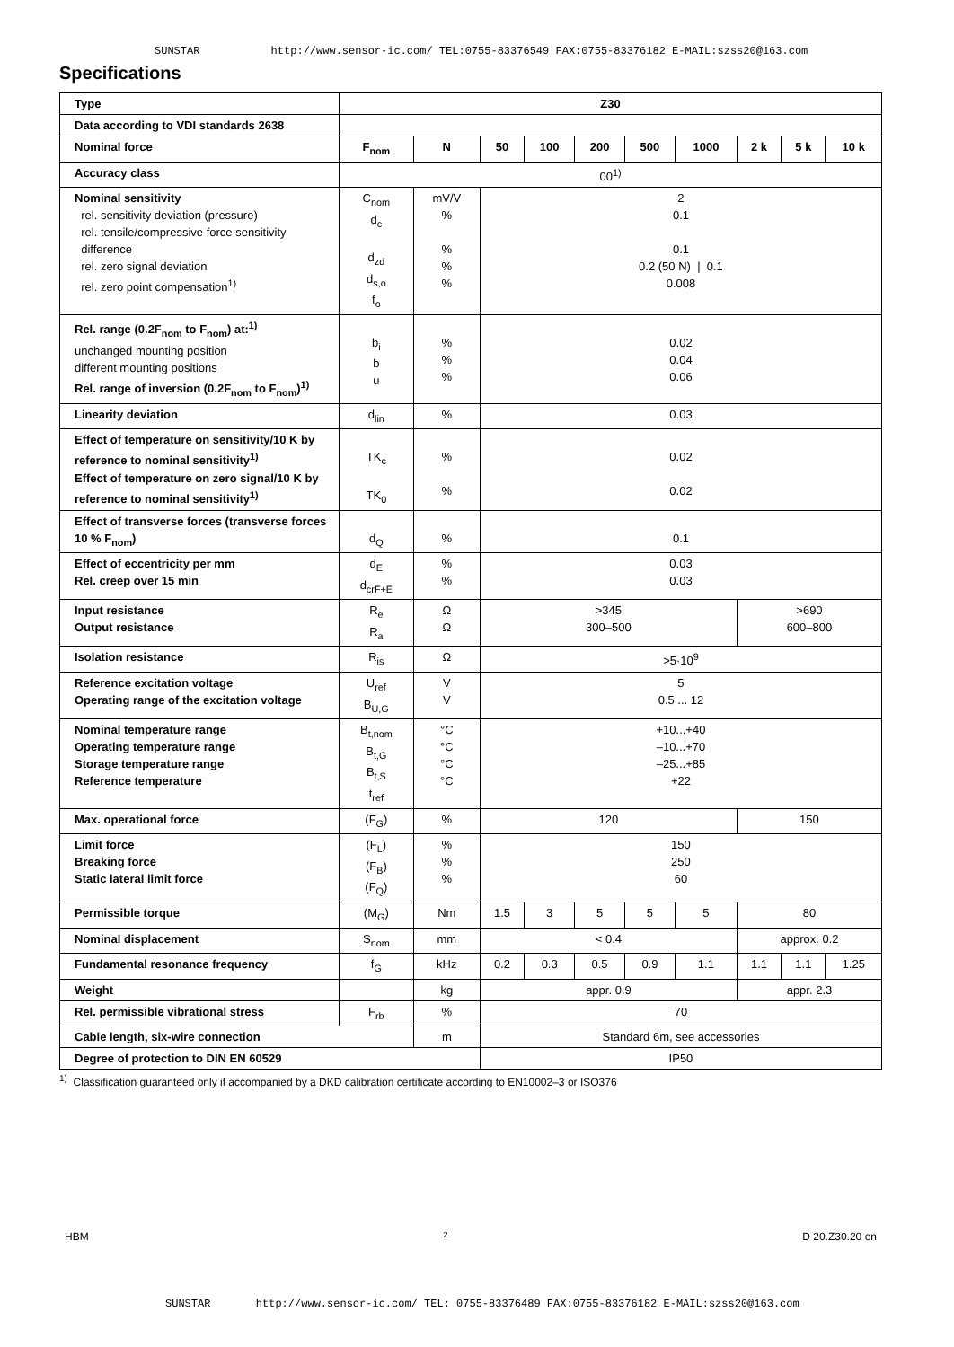SUNSTAR http://www.sensor-ic.com/ TEL:0755-83376549 FAX:0755-83376182 E-MAIL:szss20@163.com
Specifications
| Type | Z30 | | | | | | | | | |
| Data according to VDI standards 2638 | | | | | | | | | | |
| Nominal force | F<sub>nom</sub> | N | 50 | 100 | 200 | 500 | 1000 | 2 k | 5 k | 10 k |
| Accuracy class | 00<sup>1)</sup> | | | | | | | | | |
| Nominal sensitivity rel. sensitivity deviation (pressure) rel. tensile/compressive force sensitivity difference rel. zero signal deviation rel. zero point compensation<sup>1)</sup> | C<sub>nom</sub> d<sub>c</sub> d<sub>zd</sub> d<sub>s,o</sub> f<sub>o</sub> | mV/V % % % % | 2 0.1 0.1 0.2 (50 N) / 0.1 0.008 | | | | | | | |
| Rel. range (0.2F<sub>nom</sub> to F<sub>nom</sub>) at:<sup>1)</sup> unchanged mounting position different mounting positions Rel. range of inversion (0.2F<sub>nom</sub> to F<sub>nom</sub>)<sup>1)</sup> | b<sub>i</sub> b u | % % % | 0.02 0.04 0.06 | | | | | | | |
| Linearity deviation | d<sub>lin</sub> | % | 0.03 | | | | | | | |
| Effect of temperature on sensitivity/10 K by reference to nominal sensitivity<sup>1)</sup> Effect of temperature on zero signal/10 K by reference to nominal sensitivity<sup>1)</sup> | TK<sub>c</sub> TK<sub>0</sub> | % % | 0.02 0.02 | | | | | | | |
| Effect of transverse forces (transverse forces 10 % F<sub>nom</sub>) | d<sub>Q</sub> | % | 0.1 | | | | | | | |
| Effect of eccentricity per mm Rel. creep over 15 min | d<sub>E</sub> d<sub>crF+E</sub> | % % | 0.03 0.03 | | | | | | | |
| Input resistance Output resistance | R<sub>e</sub> R<sub>a</sub> | Ω Ω | >345 300–500 | | | | | >690 600–800 | | |
| Isolation resistance | R<sub>is</sub> | Ω | >5·10<sup>9</sup> | | | | | | | |
| Reference excitation voltage Operating range of the excitation voltage | U<sub>ref</sub> B<sub>U,G</sub> | V V | 5 0.5 ... 12 | | | | | | | |
| Nominal temperature range Operating temperature range Storage temperature range Reference temperature | B<sub>t,nom</sub> B<sub>t,G</sub> B<sub>t,S</sub> t<sub>ref</sub> | °C °C °C °C | +10...+40 –10...+70 –25...+85 +22 | | | | | | | |
| Max. operational force | (F<sub>G</sub>) | % | 120 | | | | | 150 | | |
| Limit force Breaking force Static lateral limit force | (F<sub>L</sub>) (F<sub>B</sub>) (F<sub>Q</sub>) | % % % | 150 250 60 | | | | | | | |
| Permissible torque | (M<sub>G</sub>) | Nm | 1.5 | 3 | 5 | 5 | 5 | 80 | | |
| Nominal displacement | S<sub>nom</sub> | mm | < 0.4 | | | | | approx. 0.2 | | |
| Fundamental resonance frequency | f<sub>G</sub> | kHz | 0.2 | 0.3 | 0.5 | 0.9 | 1.1 | 1.1 | 1.1 | 1.25 |
| Weight | | kg | appr. 0.9 | | | | | appr. 2.3 | | |
| Rel. permissible vibrational stress | F<sub>rb</sub> | % | 70 | | | | | | | |
| Cable length, six-wire connection | | m | Standard 6m, see accessories | | | | | | | |
| Degree of protection to DIN EN 60529 | | | IP50 | | | | | | | |
<sup>1)</sup> Classification guaranteed only if accompanied by a DKD calibration certificate according to EN10002–3 or ISO376
HBM 2 D 20.Z30.20 en
SUNSTAR http://www.sensor-ic.com/ TEL: 0755-83376489 FAX:0755-83376182 E-MAIL:szss20@163.com